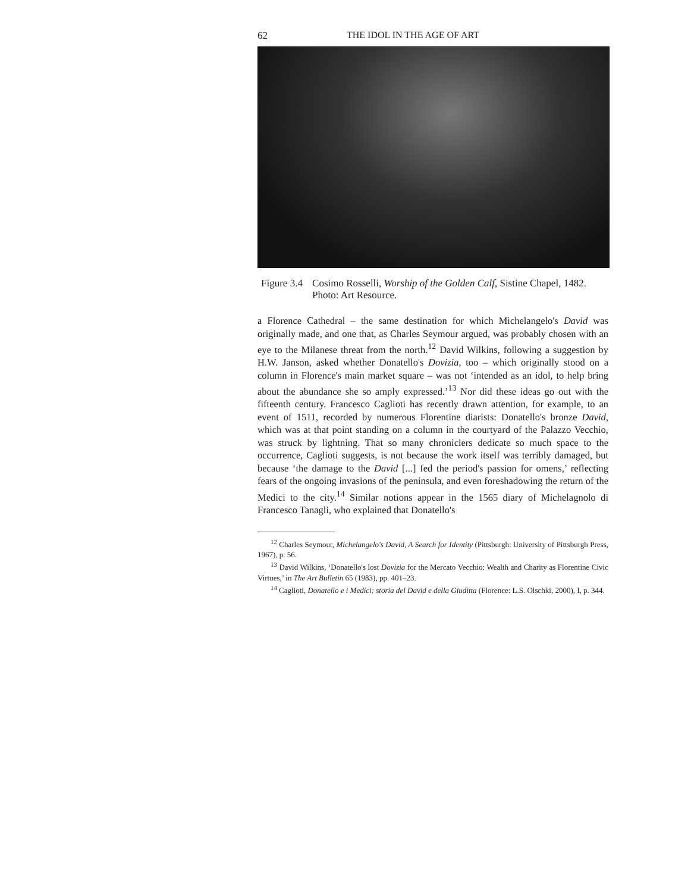62 THE IDOL IN THE AGE OF ART
Figure 3.4 Cosimo Rosselli, Worship of the Golden Calf, Sistine Chapel, 1482. Photo: Art Resource.
a Florence Cathedral – the same destination for which Michelangelo's David was originally made, and one that, as Charles Seymour argued, was probably chosen with an eye to the Milanese threat from the north.<sup>12</sup> David Wilkins, following a suggestion by H.W. Janson, asked whether Donatello's Dovizia, too – which originally stood on a column in Florence's main market square – was not ‘intended as an idol, to help bring about the abundance she so amply expressed.’<sup>13</sup> Nor did these ideas go out with the fifteenth century. Francesco Caglioti has recently drawn attention, for example, to an event of 1511, recorded by numerous Florentine diarists: Donatello's bronze David, which was at that point standing on a column in the courtyard of the Palazzo Vecchio, was struck by lightning. That so many chroniclers dedicate so much space to the occurrence, Caglioti suggests, is not because the work itself was terribly damaged, but because ‘the damage to the David [...] fed the period's passion for omens,’ reflecting fears of the ongoing invasions of the peninsula, and even foreshadowing the return of the Medici to the city.<sup>14</sup> Similar notions appear in the 1565 diary of Michelagnolo di Francesco Tanagli, who explained that Donatello's
<sup>12</sup> Charles Seymour, Michelangelo's David, A Search for Identity (Pittsburgh: University of Pittsburgh Press, 1967), p. 56.
<sup>13</sup> David Wilkins, ‘Donatello's lost Dovizia for the Mercato Vecchio: Wealth and Charity as Florentine Civic Virtues,’ in The Art Bulletin 65 (1983), pp. 401–23.
<sup>14</sup> Caglioti, Donatello e i Medici: storia del David e della Giuditta (Florence: L.S. Olschki, 2000), I, p. 344.